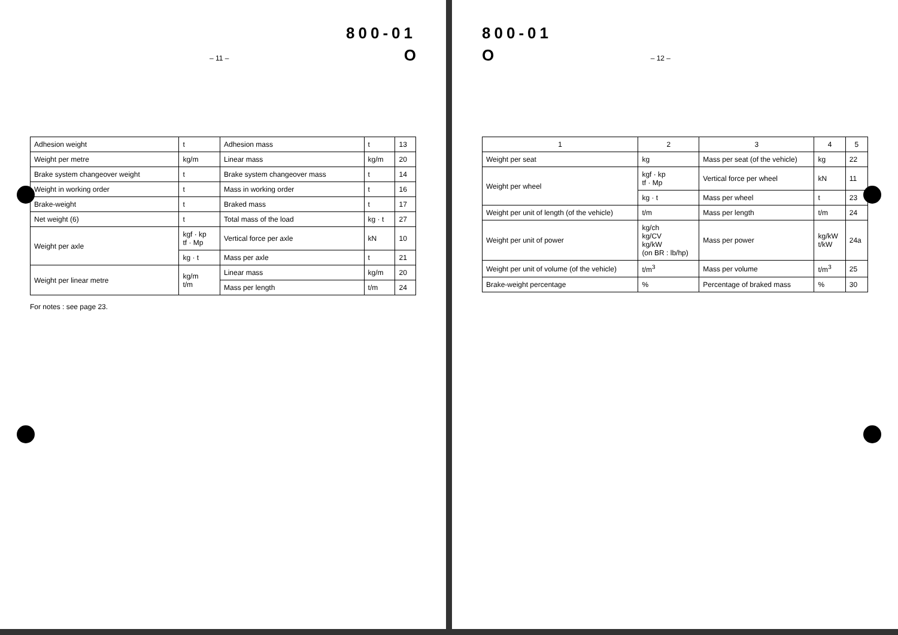– 11 –
800-01
O
| Adhesion weight | t | Adhesion mass | t | 13 |
| Weight per metre | kg/m | Linear mass | kg/m | 20 |
| Brake system changeover weight | t | Brake system changeover mass | t | 14 |
| Weight in working order | t | Mass in working order | t | 16 |
| Brake-weight | t | Braked mass | t | 17 |
| Net weight (6) | t | Total mass of the load | kg · t | 27 |
| Weight per axle | kgf · kp tf · Mp | Vertical force per axle | kN | 10 |
| | kg · t | Mass per axle | t | 21 |
| Weight per linear metre | kg/m t/m | Linear mass | kg/m | 20 |
| | | Mass per length | t/m | 24 |
For notes : see page 23.
800-01
O
– 12 –
| 1 | 2 | 3 | 4 | 5 |
| --- | --- | --- | --- | --- |
| Weight per seat | kg | Mass per seat (of the vehicle) | kg | 22 |
| Weight per wheel | kgf · kp tf · Mp | Vertical force per wheel | kN | 11 |
| | kg · t | Mass per wheel | t | 23 |
| Weight per unit of length (of the vehicle) | t/m | Mass per length | t/m | 24 |
| Weight per unit of power | kg/ch kg/CV kg/kW (on BR : lb/hp) | Mass per power | kg/kW t/kW | 24a |
| Weight per unit of volume (of the vehicle) | t/m<sup>3</sup> | Mass per volume | t/m<sup>3</sup> | 25 |
| Brake-weight percentage | % | Percentage of braked mass | % | 30 |